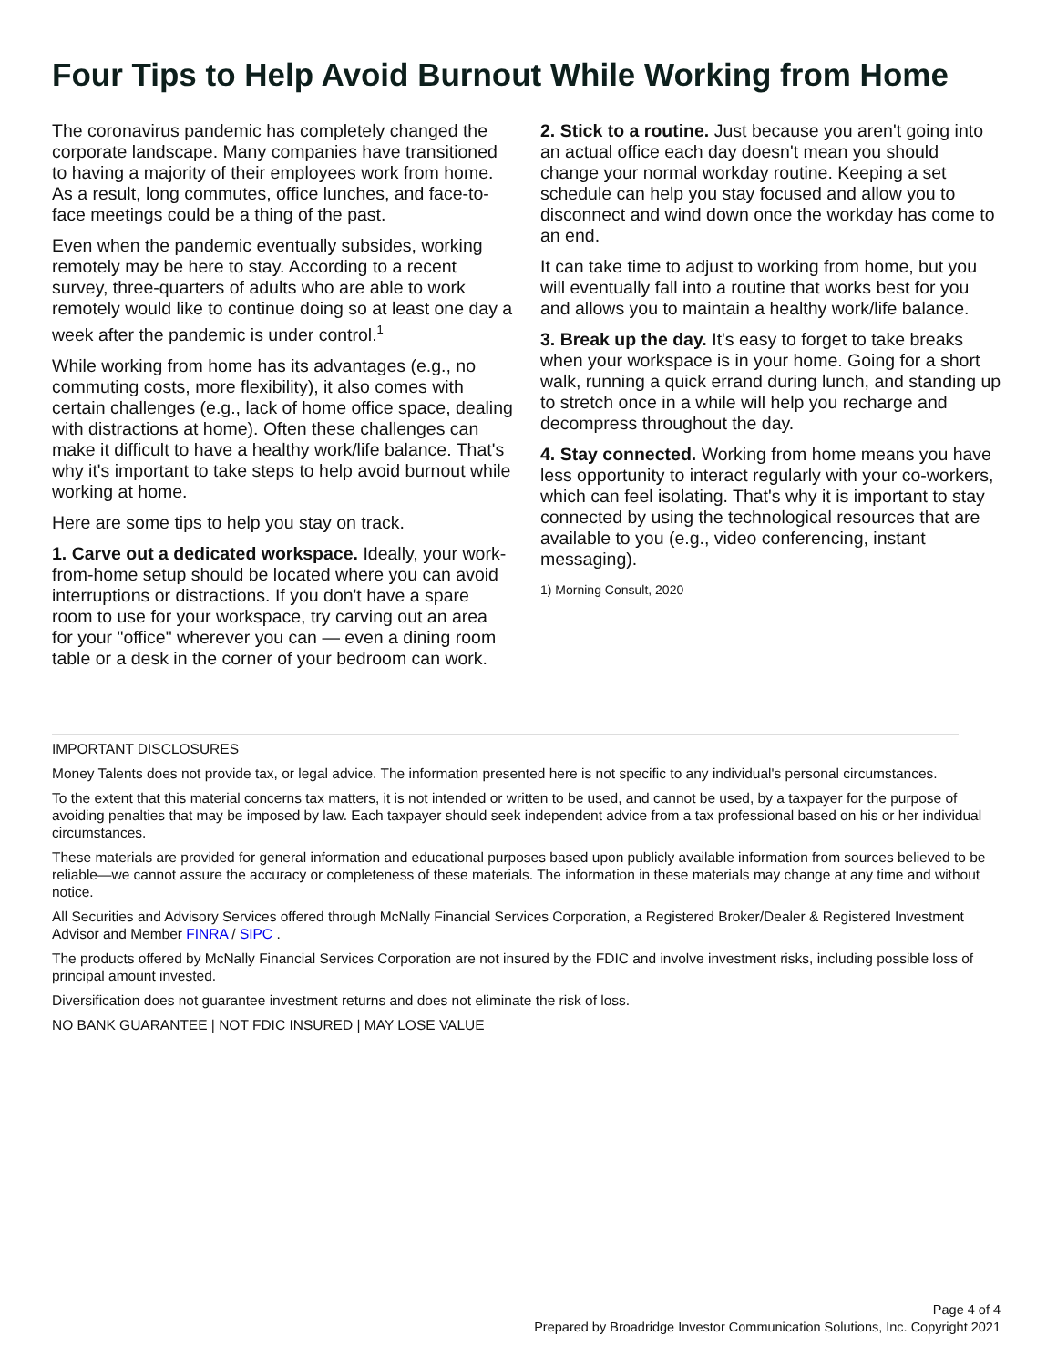Four Tips to Help Avoid Burnout While Working from Home
The coronavirus pandemic has completely changed the corporate landscape. Many companies have transitioned to having a majority of their employees work from home. As a result, long commutes, office lunches, and face-to-face meetings could be a thing of the past.
Even when the pandemic eventually subsides, working remotely may be here to stay. According to a recent survey, three-quarters of adults who are able to work remotely would like to continue doing so at least one day a week after the pandemic is under control.<sup>1</sup>
While working from home has its advantages (e.g., no commuting costs, more flexibility), it also comes with certain challenges (e.g., lack of home office space, dealing with distractions at home). Often these challenges can make it difficult to have a healthy work/life balance. That's why it's important to take steps to help avoid burnout while working at home.
Here are some tips to help you stay on track.
1. Carve out a dedicated workspace. Ideally, your work-from-home setup should be located where you can avoid interruptions or distractions. If you don't have a spare room to use for your workspace, try carving out an area for your "office" wherever you can — even a dining room table or a desk in the corner of your bedroom can work.
2. Stick to a routine. Just because you aren't going into an actual office each day doesn't mean you should change your normal workday routine. Keeping a set schedule can help you stay focused and allow you to disconnect and wind down once the workday has come to an end.
It can take time to adjust to working from home, but you will eventually fall into a routine that works best for you and allows you to maintain a healthy work/life balance.
3. Break up the day. It's easy to forget to take breaks when your workspace is in your home. Going for a short walk, running a quick errand during lunch, and standing up to stretch once in a while will help you recharge and decompress throughout the day.
4. Stay connected. Working from home means you have less opportunity to interact regularly with your co-workers, which can feel isolating. That's why it is important to stay connected by using the technological resources that are available to you (e.g., video conferencing, instant messaging).
1) Morning Consult, 2020
IMPORTANT DISCLOSURES
Money Talents does not provide tax, or legal advice. The information presented here is not specific to any individual's personal circumstances.
To the extent that this material concerns tax matters, it is not intended or written to be used, and cannot be used, by a taxpayer for the purpose of avoiding penalties that may be imposed by law. Each taxpayer should seek independent advice from a tax professional based on his or her individual circumstances.
These materials are provided for general information and educational purposes based upon publicly available information from sources believed to be reliable—we cannot assure the accuracy or completeness of these materials. The information in these materials may change at any time and without notice.
All Securities and Advisory Services offered through McNally Financial Services Corporation, a Registered Broker/Dealer & Registered Investment Advisor and Member FINRA / SIPC .
The products offered by McNally Financial Services Corporation are not insured by the FDIC and involve investment risks, including possible loss of principal amount invested.
Diversification does not guarantee investment returns and does not eliminate the risk of loss.
NO BANK GUARANTEE | NOT FDIC INSURED | MAY LOSE VALUE
Page 4 of 4
Prepared by Broadridge Investor Communication Solutions, Inc. Copyright 2021